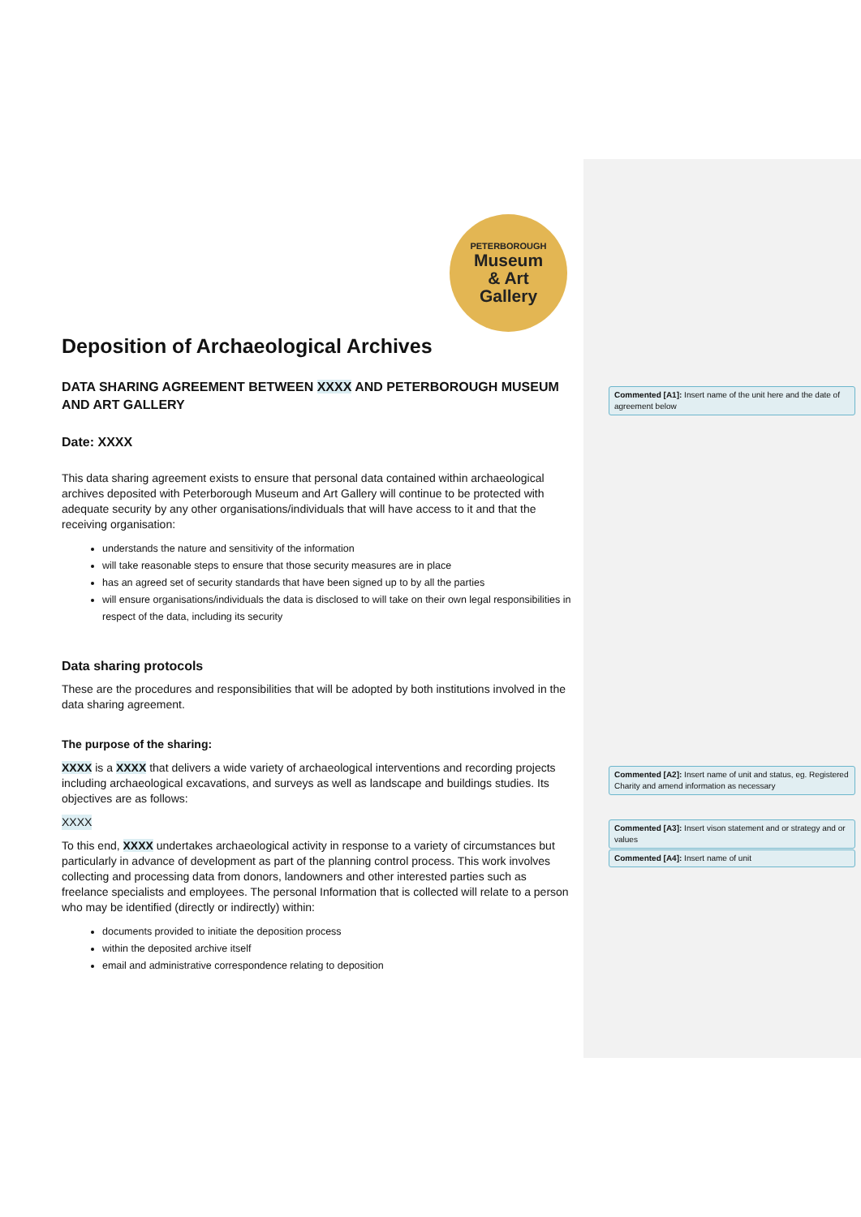PETERBOROUGH
Museum
& Art
Gallery
Deposition of Archaeological Archives
DATA SHARING AGREEMENT BETWEEN XXXX AND PETERBOROUGH MUSEUM AND ART GALLERY
Date: XXXX
This data sharing agreement exists to ensure that personal data contained within archaeological archives deposited with Peterborough Museum and Art Gallery will continue to be protected with adequate security by any other organisations/individuals that will have access to it and that the receiving organisation:
understands the nature and sensitivity of the information
will take reasonable steps to ensure that those security measures are in place
has an agreed set of security standards that have been signed up to by all the parties
will ensure organisations/individuals the data is disclosed to will take on their own legal responsibilities in respect of the data, including its security
Data sharing protocols
These are the procedures and responsibilities that will be adopted by both institutions involved in the data sharing agreement.
The purpose of the sharing:
XXXX is a XXXX that delivers a wide variety of archaeological interventions and recording projects including archaeological excavations, and surveys as well as landscape and buildings studies. Its objectives are as follows:
XXXX
To this end, XXXX undertakes archaeological activity in response to a variety of circumstances but particularly in advance of development as part of the planning control process. This work involves collecting and processing data from donors, landowners and other interested parties such as freelance specialists and employees. The personal Information that is collected will relate to a person who may be identified (directly or indirectly) within:
documents provided to initiate the deposition process
within the deposited archive itself
email and administrative correspondence relating to deposition
Commented [A1]: Insert name of the unit here and the date of agreement below
Commented [A2]: Insert name of unit and status, eg. Registered Charity and amend information as necessary
Commented [A3]: Insert vison statement and or strategy and or values
Commented [A4]: Insert name of unit